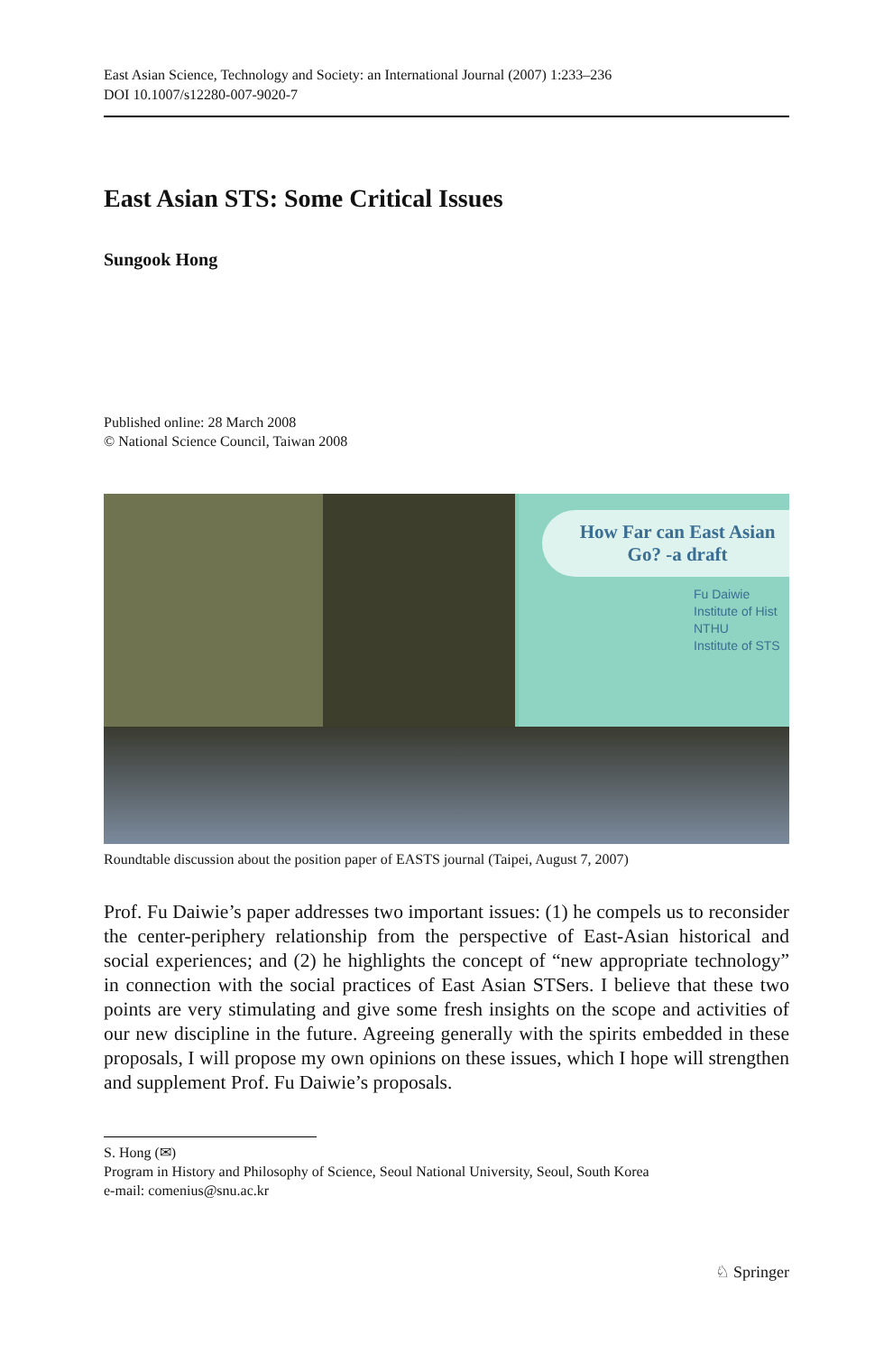East Asian Science, Technology and Society: an International Journal (2007) 1:233–236
DOI 10.1007/s12280-007-9020-7
East Asian STS: Some Critical Issues
Sungook Hong
Published online: 28 March 2008
© National Science Council, Taiwan 2008
How Far can East Asian
Go? -a draft
Fu Daiwie
Institute of Hist
NTHU
Institute of STS
Roundtable discussion about the position paper of EASTS journal (Taipei, August 7, 2007)
Prof. Fu Daiwie’s paper addresses two important issues: (1) he compels us to reconsider the center-periphery relationship from the perspective of East-Asian historical and social experiences; and (2) he highlights the concept of “new appropriate technology” in connection with the social practices of East Asian STSers. I believe that these two points are very stimulating and give some fresh insights on the scope and activities of our new discipline in the future. Agreeing generally with the spirits embedded in these proposals, I will propose my own opinions on these issues, which I hope will strengthen and supplement Prof. Fu Daiwie’s proposals.
S. Hong (✉)
Program in History and Philosophy of Science, Seoul National University, Seoul, South Korea
e-mail: comenius@snu.ac.kr
♘ Springer